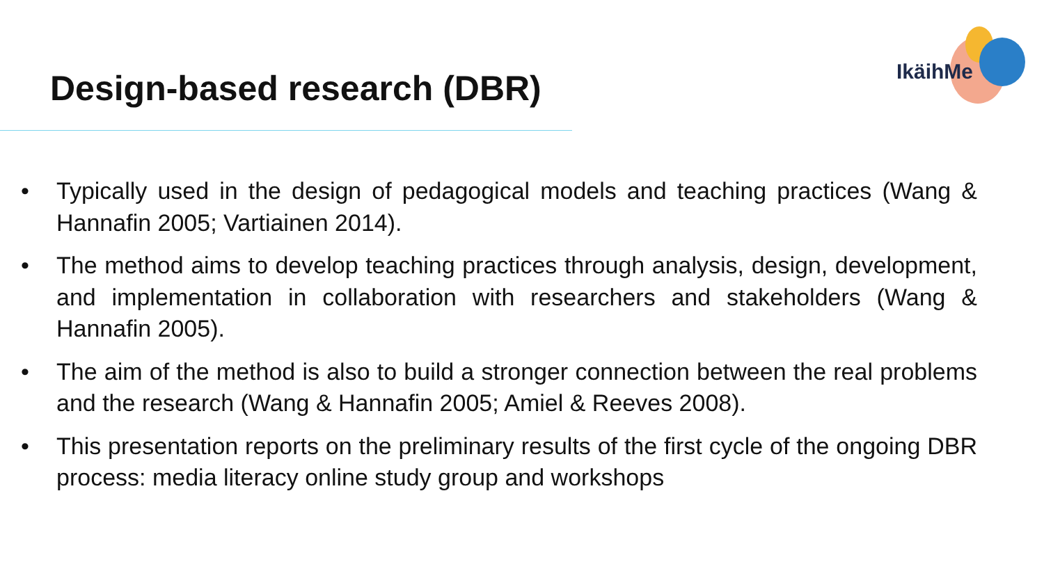Design-based research (DBR)
IkäihMe
• Typically used in the design of pedagogical models and teaching practices (Wang & Hannafin 2005; Vartiainen 2014).
• The method aims to develop teaching practices through analysis, design, development, and implementation in collaboration with researchers and stakeholders (Wang & Hannafin 2005).
• The aim of the method is also to build a stronger connection between the real problems and the research (Wang & Hannafin 2005; Amiel & Reeves 2008).
• This presentation reports on the preliminary results of the first cycle of the ongoing DBR process: media literacy online study group and workshops